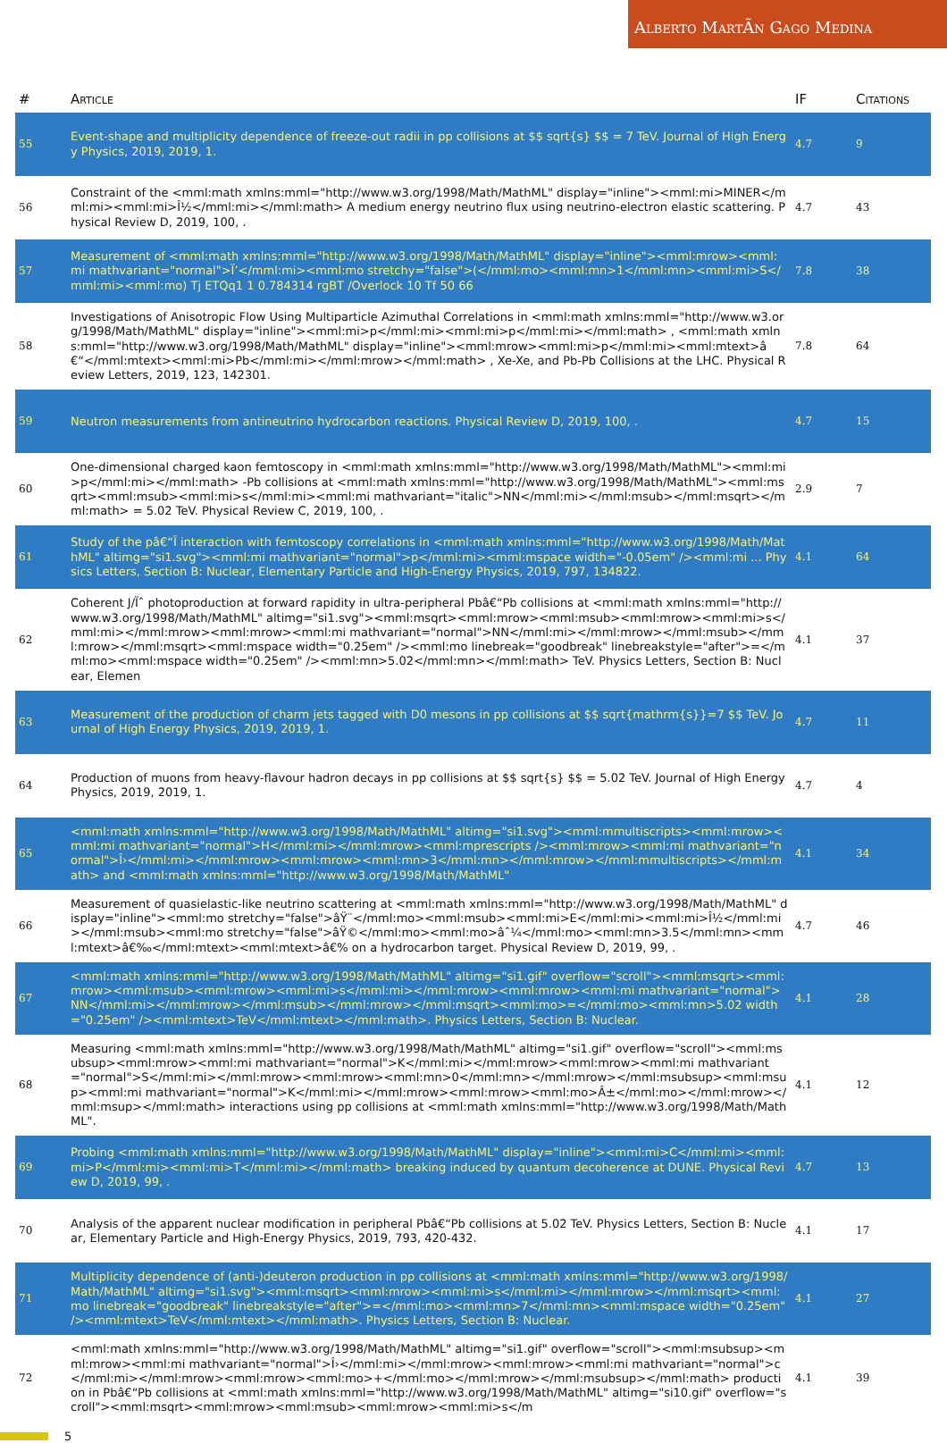Alberto MartÃn Gago Medina
| # | Article | IF | Citations |
| --- | --- | --- | --- |
| 55 | Event-shape and multiplicity dependence of freeze-out radii in pp collisions at $$ sqrt{s} $$ = 7 TeV. Journal of High Energy Physics, 2019, 2019, 1. | 4.7 | 9 |
| 56 | Constraint of the <mml:math xmlns:mml="http://www.w3.org/1998/Math/MathML" display="inline"><mml:mi>MINER</mml:mi><mml:mi>Î½</mml:mi></mml:math> A medium energy neutrino flux using neutrino-electron elastic scattering. Physical Review D, 2019, 100, . | 4.7 | 43 |
| 57 | Measurement of <mml:math xmlns:mml="http://www.w3.org/1998/Math/MathML" display="inline"><mml:mrow><mml:mi mathvariant="normal">Ï’</mml:mi><mml:mo stretchy="false">(</mml:mo><mml:mn>1</mml:mn><mml:mi>S</mml:mi><mml:mo) Tj ETQq1 1 0.784314 rgBT /Overlock 10 Tf 50 66 | 7.8 | 38 |
| 58 | Investigations of Anisotropic Flow Using Multiparticle Azimuthal Correlations in <mml:math xmlns:mml="http://www.w3.org/1998/Math/MathML" display="inline"><mml:mi>p</mml:mi><mml:mi>p</mml:mi></mml:math> , <mml:math xmlns:mml="http://www.w3.org/1998/Math/MathML" display="inline"><mml:mrow><mml:mi>p</mml:mi><mml:mtext>â€“</mml:mtext><mml:mi>Pb</mml:mi></mml:mrow></mml:math> , Xe-Xe, and Pb-Pb Collisions at the LHC. Physical Review Letters, 2019, 123, 142301. | 7.8 | 64 |
| 59 | Neutron measurements from antineutrino hydrocarbon reactions. Physical Review D, 2019, 100, . | 4.7 | 15 |
| 60 | One-dimensional charged kaon femtoscopy in <mml:math xmlns:mml="http://www.w3.org/1998/Math/MathML"><mml:mi>p</mml:mi></mml:math> -Pb collisions at <mml:math xmlns:mml="http://www.w3.org/1998/Math/MathML"><mml:msqrt><mml:msub><mml:mi>s</mml:mi><mml:mi mathvariant="italic">NN</mml:mi></mml:msub></mml:msqrt></mml:math> = 5.02 TeV. Physical Review C, 2019, 100, . | 2.9 | 7 |
| 61 | Study of the pâ€“Ï interaction with femtoscopy correlations in <mml:math xmlns:mml="http://www.w3.org/1998/Math/MathML" altimg="si1.svg"><mml:mi mathvariant="normal">p</mml:mi><mml:mspace width="-0.05em" /><mml:mi ... Physics Letters, Section B: Nuclear, Elementary Particle and High-Energy Physics, 2019, 797, 134822. | 4.1 | 64 |
| 62 | Coherent J/Ïˆ photoproduction at forward rapidity in ultra-peripheral Pbâ€“Pb collisions at <mml:math xmlns:mml="http://www.w3.org/1998/Math/MathML" altimg="si1.svg"><mml:msqrt><mml:mrow><mml:msub><mml:mrow><mml:mi>s</mml:mi></mml:mrow><mml:mrow><mml:mi mathvariant="normal">NN</mml:mi></mml:mrow></mml:msub></mml:mrow></mml:msqrt><mml:mspace width="0.25em" /><mml:mo linebreak="goodbreak" linebreakstyle="after">=</mml:mo><mml:mspace width="0.25em" /><mml:mn>5.02</mml:mn></mml:math> TeV. Physics Letters, Section B: Nuclear, Elemen | 4.1 | 37 |
| 63 | Measurement of the production of charm jets tagged with D0 mesons in pp collisions at $$ sqrt{mathrm{s}}=7 $$ TeV. Journal of High Energy Physics, 2019, 2019, 1. | 4.7 | 11 |
| 64 | Production of muons from heavy-flavour hadron decays in pp collisions at $$ sqrt{s} $$ = 5.02 TeV. Journal of High Energy Physics, 2019, 2019, 1. | 4.7 | 4 |
| 65 | <mml:math xmlns:mml="http://www.w3.org/1998/Math/MathML" altimg="si1.svg"><mml:mmultiscripts><mml:mrow><mml:mi mathvariant="normal">H</mml:mi></mml:mrow><mml:mprescripts /><mml:mrow><mml:mi mathvariant="normal">Î›</mml:mi></mml:mrow><mml:mrow><mml:mn>3</mml:mn></mml:mrow></mml:mmultiscripts></mml:math> and <mml:math xmlns:mml="http://www.w3.org/1998/Math/MathML" | 4.1 | 34 |
| 66 | Measurement of quasielastic-like neutrino scattering at <mml:math xmlns:mml="http://www.w3.org/1998/Math/MathML" display="inline"><mml:mo stretchy="false">âŸ¨</mml:mo><mml:msub><mml:mi>E</mml:mi><mml:mi>Î½</mml:mi></mml:msub><mml:mo stretchy="false">âŸ©</mml:mo><mml:mo>âˆ¼</mml:mo><mml:mn>3.5</mml:mn><mml:mtext>â€‰</mml:mtext><mml:mtext>â€% on a hydrocarbon target. Physical Review D, 2019, 99, . | 4.7 | 46 |
| 67 | <mml:math xmlns:mml="http://www.w3.org/1998/Math/MathML" altimg="si1.gif" overflow="scroll"><mml:msqrt><mml:mrow><mml:msub><mml:mrow><mml:mi>s</mml:mi></mml:mrow><mml:mrow><mml:mi mathvariant="normal">NN</mml:mi></mml:mrow></mml:msub></mml:mrow></mml:msqrt><mml:mo>=</mml:mo><mml:mn>5.02 width="0.25em" /><mml:mtext>TeV</mml:mtext></mml:math>. Physics Letters, Section B: Nuclear. | 4.1 | 28 |
| 68 | Measuring <mml:math xmlns:mml="http://www.w3.org/1998/Math/MathML" altimg="si1.gif" overflow="scroll"><mml:msubsup><mml:mrow><mml:mi mathvariant="normal">K</mml:mi></mml:mrow><mml:mrow><mml:mi mathvariant="normal">S</mml:mi></mml:mrow><mml:mrow><mml:mn>0</mml:mn></mml:mrow></mml:msubsup><mml:msup><mml:mi mathvariant="normal">K</mml:mi></mml:mrow><mml:mrow><mml:mo>Â±</mml:mo></mml:mrow></mml:msup></mml:math> interactions using pp collisions at <mml:math xmlns:mml="http://www.w3.org/1998/Math/MathML". | 4.1 | 12 |
| 69 | Probing <mml:math xmlns:mml="http://www.w3.org/1998/Math/MathML" display="inline"><mml:mi>C</mml:mi><mml:mi>P</mml:mi><mml:mi>T</mml:mi></mml:math> breaking induced by quantum decoherence at DUNE. Physical Review D, 2019, 99, . | 4.7 | 13 |
| 70 | Analysis of the apparent nuclear modification in peripheral Pbâ€“Pb collisions at 5.02 TeV. Physics Letters, Section B: Nuclear, Elementary Particle and High-Energy Physics, 2019, 793, 420-432. | 4.1 | 17 |
| 71 | Multiplicity dependence of (anti-)deuteron production in pp collisions at <mml:math xmlns:mml="http://www.w3.org/1998/Math/MathML" altimg="si1.svg"><mml:msqrt><mml:mrow><mml:mi>s</mml:mi></mml:mrow></mml:msqrt><mml:mo linebreak="goodbreak" linebreakstyle="after">=</mml:mo><mml:mn>7</mml:mn><mml:mspace width="0.25em" /><mml:mtext>TeV</mml:mtext></mml:math>. Physics Letters, Section B: Nuclear. | 4.1 | 27 |
| 72 | <mml:math xmlns:mml="http://www.w3.org/1998/Math/MathML" altimg="si1.gif" overflow="scroll"><mml:msubsup><mml:mrow><mml:mi mathvariant="normal">Î›</mml:mi></mml:mrow><mml:mrow><mml:mi mathvariant="normal">c</mml:mi></mml:mrow><mml:mrow><mml:mo>+</mml:mo></mml:mrow></mml:msubsup></mml:math> production in Pbâ€“Pb collisions at <mml:math xmlns:mml="http://www.w3.org/1998/Math/MathML" altimg="si10.gif" overflow="scroll"><mml:msqrt><mml:mrow><mml:msub><mml:mrow><mml:mi>s</m | 4.1 | 39 |
5